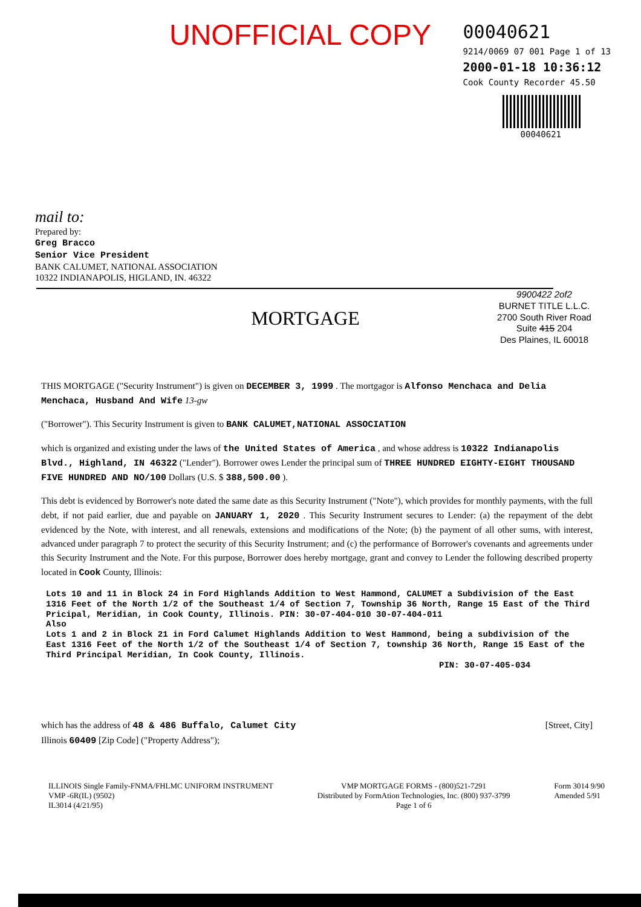UNOFFICIAL COPY
00040621
9214/0069 07 001 Page 1 of 13
2000-01-18 10:36:12
Cook County Recorder 45.50
00040621
mail to:
Prepared by:
Greg Bracco
Senior Vice President
BANK CALUMET, NATIONAL ASSOCIATION
10322 INDIANAPOLIS, HIGLAND, IN. 46322
MORTGAGE
9900422 2of2
BURNET TITLE L.L.C.
2700 South River Road
Suite 415 204
Des Plaines, IL 60018
THIS MORTGAGE ("Security Instrument") is given on DECEMBER 3, 1999 . The mortgagor is Alfonso Menchaca and Delia Menchaca, Husband And Wife 13-gw
("Borrower"). This Security Instrument is given to BANK CALUMET,NATIONAL ASSOCIATION
which is organized and existing under the laws of the United States of America , and whose address is 10322 Indianapolis Blvd., Highland, IN 46322 ("Lender"). Borrower owes Lender the principal sum of THREE HUNDRED EIGHTY-EIGHT THOUSAND FIVE HUNDRED AND NO/100 Dollars (U.S. $ 388,500.00 ).
This debt is evidenced by Borrower's note dated the same date as this Security Instrument ("Note"), which provides for monthly payments, with the full debt, if not paid earlier, due and payable on JANUARY 1, 2020 . This Security Instrument secures to Lender: (a) the repayment of the debt evidenced by the Note, with interest, and all renewals, extensions and modifications of the Note; (b) the payment of all other sums, with interest, advanced under paragraph 7 to protect the security of this Security Instrument; and (c) the performance of Borrower's covenants and agreements under this Security Instrument and the Note. For this purpose, Borrower does hereby mortgage, grant and convey to Lender the following described property located in Cook County, Illinois:
Lots 10 and 11 in Block 24 in Ford Highlands Addition to West Hammond, CALUMET a Subdivision of the East 1316 Feet of the North 1/2 of the Southeast 1/4 of Section 7, Township 36 North, Range 15 East of the Third Pricipal, Meridian, in Cook County, Illinois. PIN: 30-07-404-010 30-07-404-011
Also
Lots 1 and 2 in Block 21 in Ford Calumet Highlands Addition to West Hammond, being a subdivision of the East 1316 Feet of the North 1/2 of the Southeast 1/4 of Section 7, township 36 North, Range 15 East of the Third Principal Meridian, In Cook County, Illinois.
PIN: 30-07-405-034
which has the address of 48 & 486 Buffalo, Calumet City [Street, City]
Illinois 60409 [Zip Code] ("Property Address");
ILLINOIS Single Family-FNMA/FHLMC UNIFORM INSTRUMENT
VMP -6R(IL) (9502)
IL3014 (4/21/95)
VMP MORTGAGE FORMS - (800)521-7291
Distributed by FormAtion Technologies, Inc. (800) 937-3799
Page 1 of 6
Form 3014 9/90
Amended 5/91